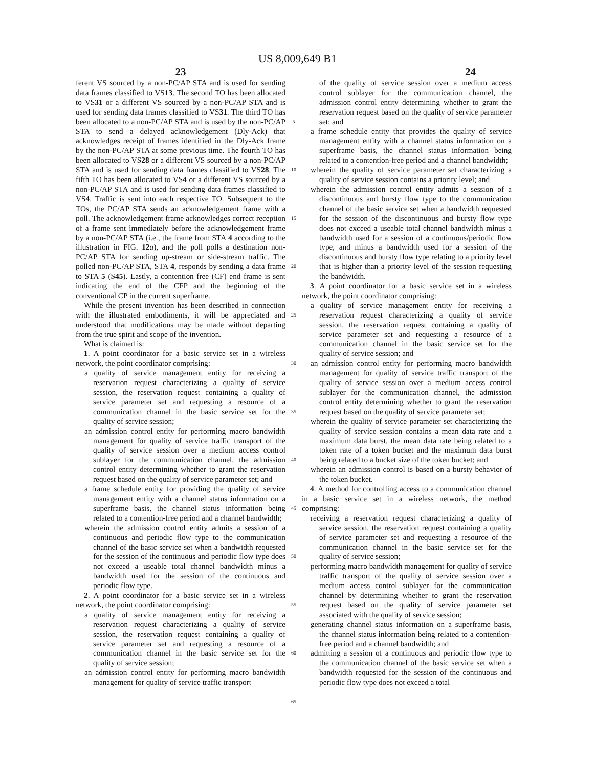US 8,009,649 B1
23 24
ferent VS sourced by a non-PC/AP STA and is used for sending data frames classified to VS13. The second TO has been allocated to VS31 or a different VS sourced by a non-PC/AP STA and is used for sending data frames classified to VS31. The third TO has been allocated to a non-PC/AP STA and is used by the non-PC/AP STA to send a delayed acknowledgement (Dly-Ack) that acknowledges receipt of frames identified in the Dly-Ack frame by the non-PC/AP STA at some previous time. The fourth TO has been allocated to VS28 or a different VS sourced by a non-PC/AP STA and is used for sending data frames classified to VS28. The fifth TO has been allocated to VS4 or a different VS sourced by a non-PC/AP STA and is used for sending data frames classified to VS4. Traffic is sent into each respective TO. Subsequent to the TOs, the PC/AP STA sends an acknowledgement frame with a poll. The acknowledgement frame acknowledges correct reception of a frame sent immediately before the acknowledgement frame by a non-PC/AP STA (i.e., the frame from STA 4 according to the illustration in FIG. 12 a), and the poll polls a destination non-PC/AP STA for sending up-stream or side-stream traffic. The polled non-PC/AP STA, STA 4, responds by sending a data frame to STA 5 (S45). Lastly, a contention free (CF) end frame is sent indicating the end of the CFP and the beginning of the conventional CP in the current superframe.
While the present invention has been described in connection with the illustrated embodiments, it will be appreciated and understood that modifications may be made without departing from the true spirit and scope of the invention.
What is claimed is:
1. A point coordinator for a basic service set in a wireless network, the point coordinator comprising:
a quality of service management entity for receiving a reservation request characterizing a quality of service session, the reservation request containing a quality of service parameter set and requesting a resource of a communication channel in the basic service set for the quality of service session;
an admission control entity for performing macro bandwidth management for quality of service traffic transport of the quality of service session over a medium access control sublayer for the communication channel, the admission control entity determining whether to grant the reservation request based on the quality of service parameter set; and
a frame schedule entity for providing the quality of service management entity with a channel status information on a superframe basis, the channel status information being related to a contention-free period and a channel bandwidth;
wherein the admission control entity admits a session of a continuous and periodic flow type to the communication channel of the basic service set when a bandwidth requested for the session of the continuous and periodic flow type does not exceed a useable total channel bandwidth minus a bandwidth used for the session of the continuous and periodic flow type.
2. A point coordinator for a basic service set in a wireless network, the point coordinator comprising:
a quality of service management entity for receiving a reservation request characterizing a quality of service session, the reservation request containing a quality of service parameter set and requesting a resource of a communication channel in the basic service set for the quality of service session;
an admission control entity for performing macro bandwidth management for quality of service traffic transport
5
10
15
20
25
30
35
40
45
50
55
60
65
of the quality of service session over a medium access control sublayer for the communication channel, the admission control entity determining whether to grant the reservation request based on the quality of service parameter set; and
a frame schedule entity that provides the quality of service management entity with a channel status information on a superframe basis, the channel status information being related to a contention-free period and a channel bandwidth;
wherein the quality of service parameter set characterizing a quality of service session contains a priority level; and
wherein the admission control entity admits a session of a discontinuous and bursty flow type to the communication channel of the basic service set when a bandwidth requested for the session of the discontinuous and bursty flow type does not exceed a useable total channel bandwidth minus a bandwidth used for a session of a continuous/periodic flow type, and minus a bandwidth used for a session of the discontinuous and bursty flow type relating to a priority level that is higher than a priority level of the session requesting the bandwidth.
3. A point coordinator for a basic service set in a wireless network, the point coordinator comprising:
a quality of service management entity for receiving a reservation request characterizing a quality of service session, the reservation request containing a quality of service parameter set and requesting a resource of a communication channel in the basic service set for the quality of service session; and
an admission control entity for performing macro bandwidth management for quality of service traffic transport of the quality of service session over a medium access control sublayer for the communication channel, the admission control entity determining whether to grant the reservation request based on the quality of service parameter set;
wherein the quality of service parameter set characterizing the quality of service session contains a mean data rate and a maximum data burst, the mean data rate being related to a token rate of a token bucket and the maximum data burst being related to a bucket size of the token bucket; and
wherein an admission control is based on a bursty behavior of the token bucket.
4. A method for controlling access to a communication channel in a basic service set in a wireless network, the method comprising:
receiving a reservation request characterizing a quality of service session, the reservation request containing a quality of service parameter set and requesting a resource of the communication channel in the basic service set for the quality of service session;
performing macro bandwidth management for quality of service traffic transport of the quality of service session over a medium access control sublayer for the communication channel by determining whether to grant the reservation request based on the quality of service parameter set associated with the quality of service session;
generating channel status information on a superframe basis, the channel status information being related to a contention-free period and a channel bandwidth; and
admitting a session of a continuous and periodic flow type to the communication channel of the basic service set when a bandwidth requested for the session of the continuous and periodic flow type does not exceed a total